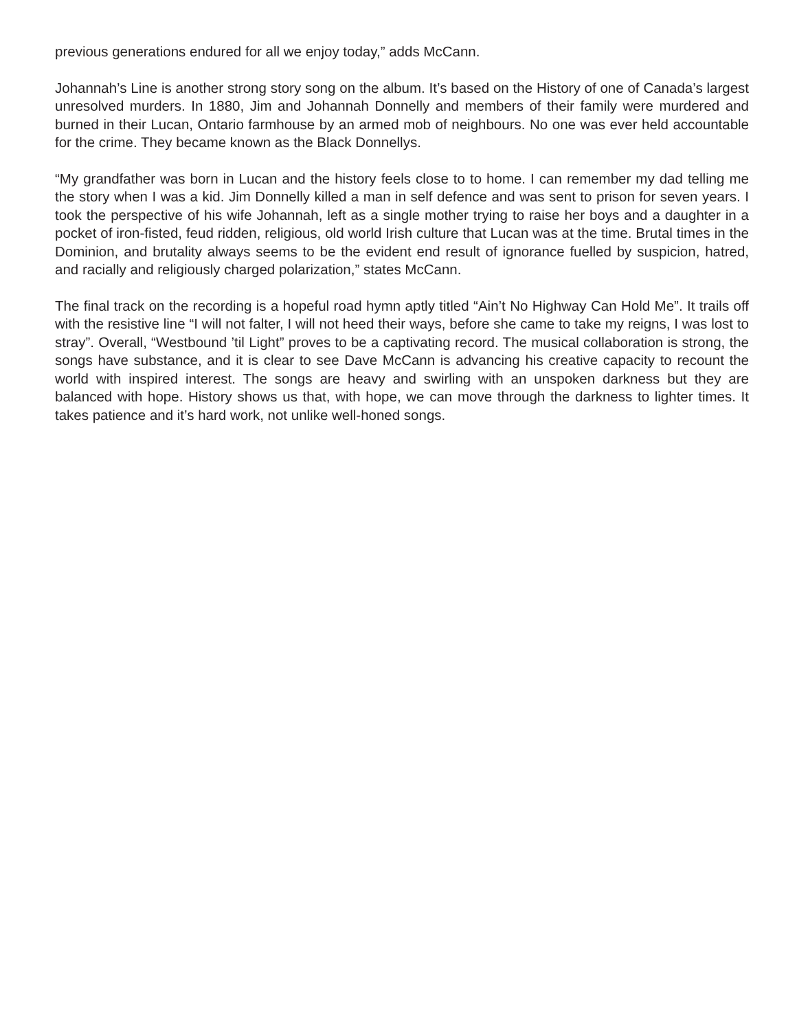previous generations endured for all we enjoy today,” adds McCann.
Johannah’s Line is another strong story song on the album. It’s based on the History of one of Canada’s largest unresolved murders. In 1880, Jim and Johannah Donnelly and members of their family were murdered and burned in their Lucan, Ontario farmhouse by an armed mob of neighbours. No one was ever held accountable for the crime. They became known as the Black Donnellys.
“My grandfather was born in Lucan and the history feels close to to home. I can remember my dad telling me the story when I was a kid. Jim Donnelly killed a man in self defence and was sent to prison for seven years. I took the perspective of his wife Johannah, left as a single mother trying to raise her boys and a daughter in a pocket of iron-fisted, feud ridden, religious, old world Irish culture that Lucan was at the time. Brutal times in the Dominion, and brutality always seems to be the evident end result of ignorance fuelled by suspicion, hatred, and racially and religiously charged polarization,” states McCann.
The final track on the recording is a hopeful road hymn aptly titled “Ain’t No Highway Can Hold Me”. It trails off with the resistive line “I will not falter, I will not heed their ways, before she came to take my reigns, I was lost to stray”. Overall, “Westbound ’til Light” proves to be a captivating record. The musical collaboration is strong, the songs have substance, and it is clear to see Dave McCann is advancing his creative capacity to recount the world with inspired interest. The songs are heavy and swirling with an unspoken darkness but they are balanced with hope. History shows us that, with hope, we can move through the darkness to lighter times. It takes patience and it’s hard work, not unlike well-honed songs.